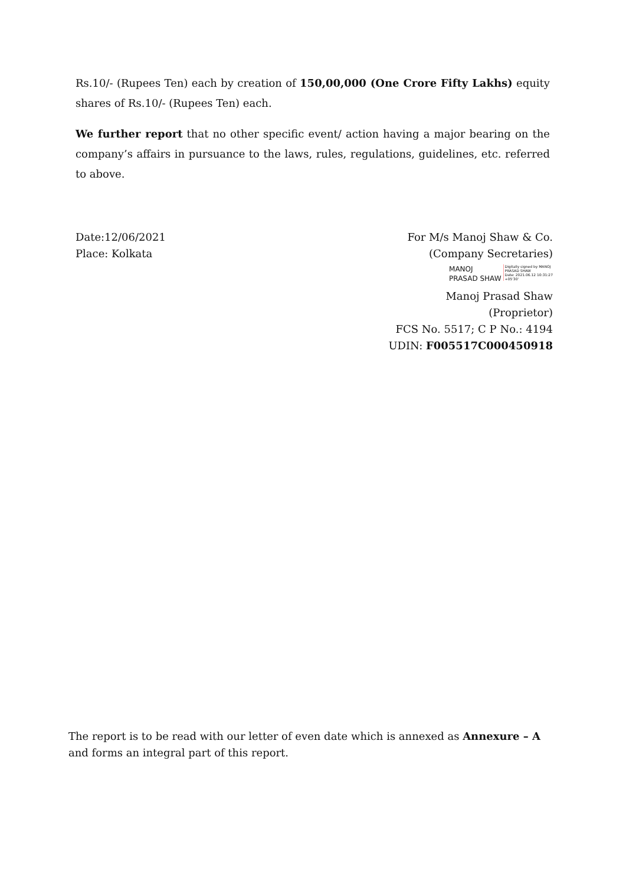Rs.10/- (Rupees Ten) each by creation of 150,00,000 (One Crore Fifty Lakhs) equity shares of Rs.10/- (Rupees Ten) each.
We further report that no other specific event/ action having a major bearing on the company’s affairs in pursuance to the laws, rules, regulations, guidelines, etc. referred to above.
Date:12/06/2021
Place: Kolkata
For M/s Manoj Shaw & Co.
(Company Secretaries)
MANOJ
PRASAD SHAW
Digitally signed by MANOJ
PRASAD SHAW
Date: 2021.06.12 10:31:27
+05'30'
Manoj Prasad Shaw
(Proprietor)
FCS No. 5517; C P No.: 4194
UDIN: F005517C000450918
The report is to be read with our letter of even date which is annexed as Annexure – A and forms an integral part of this report.